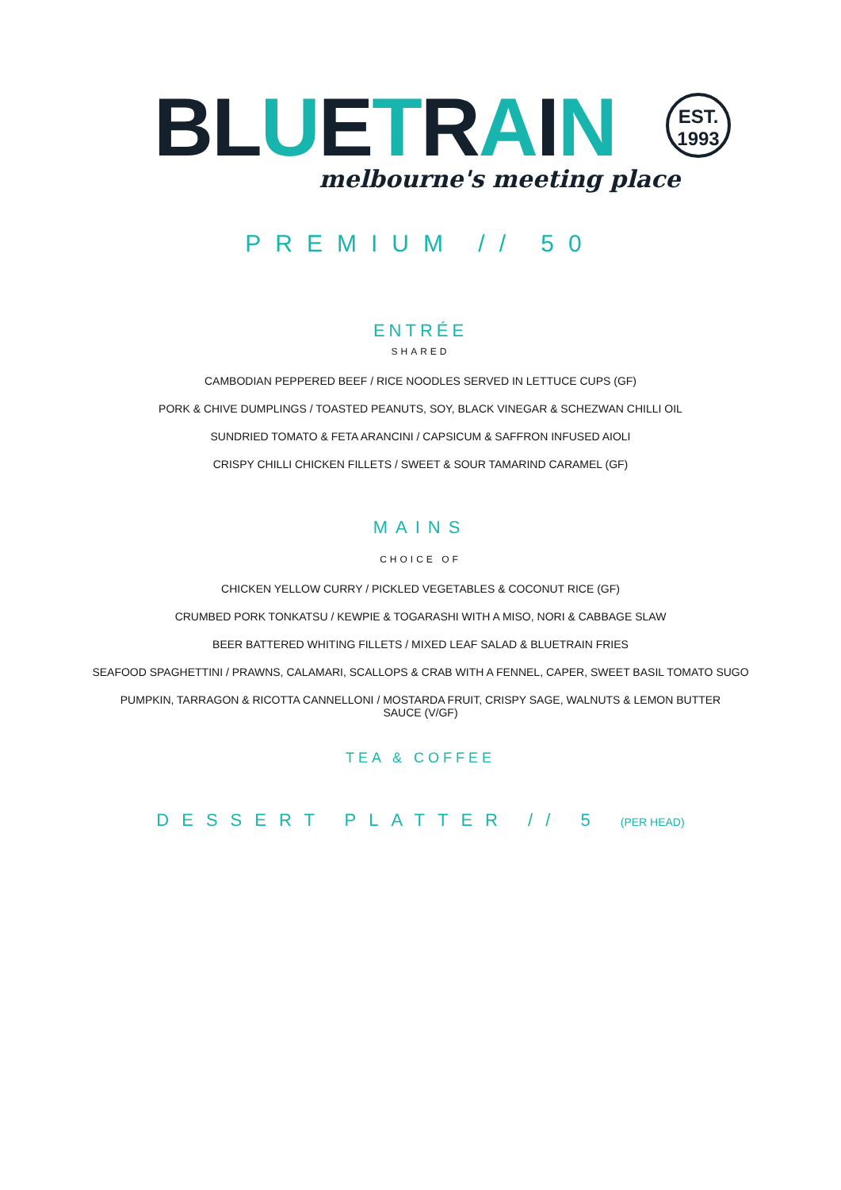BLUETRAIN
EST.
1993
melbourne's meeting place
PREMIUM // 50
ENTRÉE
SHARED
CAMBODIAN PEPPERED BEEF / RICE NOODLES SERVED IN LETTUCE CUPS (GF)
PORK & CHIVE DUMPLINGS / TOASTED PEANUTS, SOY, BLACK VINEGAR & SCHEZWAN CHILLI OIL
SUNDRIED TOMATO & FETA ARANCINI / CAPSICUM & SAFFRON INFUSED AIOLI
CRISPY CHILLI CHICKEN FILLETS / SWEET & SOUR TAMARIND CARAMEL (GF)
MAINS
CHOICE OF
CHICKEN YELLOW CURRY / PICKLED VEGETABLES & COCONUT RICE (GF)
CRUMBED PORK TONKATSU / KEWPIE & TOGARASHI WITH A MISO, NORI & CABBAGE SLAW
BEER BATTERED WHITING FILLETS / MIXED LEAF SALAD & BLUETRAIN FRIES
SEAFOOD SPAGHETTINI / PRAWNS, CALAMARI, SCALLOPS & CRAB WITH A FENNEL, CAPER, SWEET BASIL TOMATO SUGO
PUMPKIN, TARRAGON & RICOTTA CANNELLONI / MOSTARDA FRUIT, CRISPY SAGE, WALNUTS & LEMON BUTTER SAUCE (V/GF)
TEA & COFFEE
DESSERT PLATTER // 5 (PER HEAD)